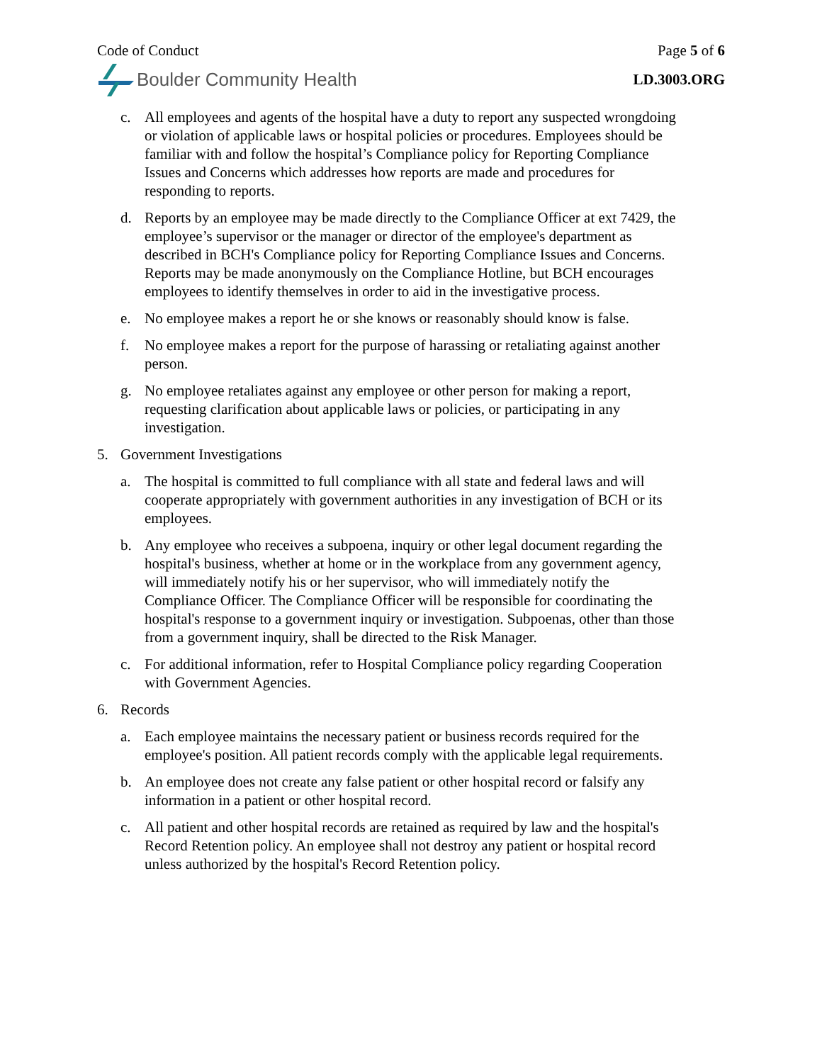Code of Conduct Page 5 of 6
Boulder Community Health
LD.3003.ORG
c. All employees and agents of the hospital have a duty to report any suspected wrongdoing or violation of applicable laws or hospital policies or procedures. Employees should be familiar with and follow the hospital’s Compliance policy for Reporting Compliance Issues and Concerns which addresses how reports are made and procedures for responding to reports.
d. Reports by an employee may be made directly to the Compliance Officer at ext 7429, the employee’s supervisor or the manager or director of the employee's department as described in BCH's Compliance policy for Reporting Compliance Issues and Concerns. Reports may be made anonymously on the Compliance Hotline, but BCH encourages employees to identify themselves in order to aid in the investigative process.
e. No employee makes a report he or she knows or reasonably should know is false.
f. No employee makes a report for the purpose of harassing or retaliating against another person.
g. No employee retaliates against any employee or other person for making a report, requesting clarification about applicable laws or policies, or participating in any investigation.
5. Government Investigations
a. The hospital is committed to full compliance with all state and federal laws and will cooperate appropriately with government authorities in any investigation of BCH or its employees.
b. Any employee who receives a subpoena, inquiry or other legal document regarding the hospital's business, whether at home or in the workplace from any government agency, will immediately notify his or her supervisor, who will immediately notify the Compliance Officer. The Compliance Officer will be responsible for coordinating the hospital's response to a government inquiry or investigation. Subpoenas, other than those from a government inquiry, shall be directed to the Risk Manager.
c. For additional information, refer to Hospital Compliance policy regarding Cooperation with Government Agencies.
6. Records
a. Each employee maintains the necessary patient or business records required for the employee's position. All patient records comply with the applicable legal requirements.
b. An employee does not create any false patient or other hospital record or falsify any information in a patient or other hospital record.
c. All patient and other hospital records are retained as required by law and the hospital's Record Retention policy. An employee shall not destroy any patient or hospital record unless authorized by the hospital's Record Retention policy.